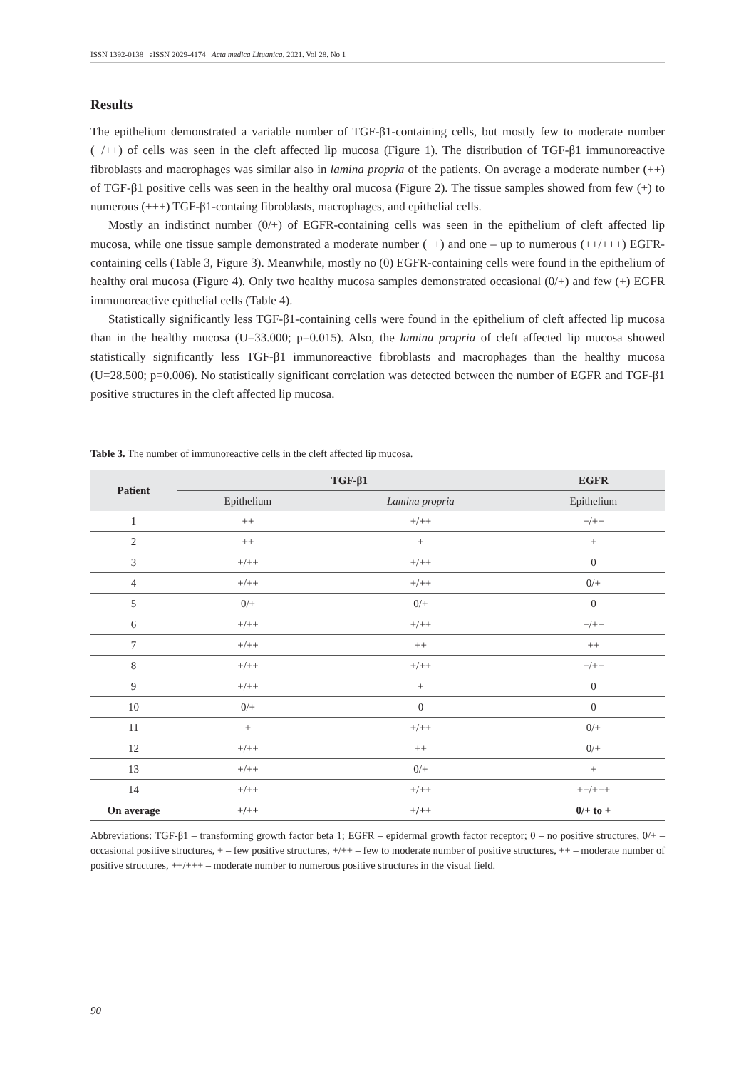ISSN 1392-0138 eISSN 2029-4174 Acta medica Lituanica. 2021. Vol 28. No 1
Results
The epithelium demonstrated a variable number of TGF-β1-containing cells, but mostly few to moderate number (+/++) of cells was seen in the cleft affected lip mucosa (Figure 1). The distribution of TGF-β1 immunoreactive fibroblasts and macrophages was similar also in lamina propria of the patients. On average a moderate number (++) of TGF-β1 positive cells was seen in the healthy oral mucosa (Figure 2). The tissue samples showed from few (+) to numerous (+++) TGF-β1-containg fibroblasts, macrophages, and epithelial cells.
Mostly an indistinct number (0/+) of EGFR-containing cells was seen in the epithelium of cleft affected lip mucosa, while one tissue sample demonstrated a moderate number (++) and one – up to numerous (++/+++) EGFR-containing cells (Table 3, Figure 3). Meanwhile, mostly no (0) EGFR-containing cells were found in the epithelium of healthy oral mucosa (Figure 4). Only two healthy mucosa samples demonstrated occasional (0/+) and few (+) EGFR immunoreactive epithelial cells (Table 4).
Statistically significantly less TGF-β1-containing cells were found in the epithelium of cleft affected lip mucosa than in the healthy mucosa (U=33.000; p=0.015). Also, the lamina propria of cleft affected lip mucosa showed statistically significantly less TGF-β1 immunoreactive fibroblasts and macrophages than the healthy mucosa (U=28.500; p=0.006). No statistically significant correlation was detected between the number of EGFR and TGF-β1 positive structures in the cleft affected lip mucosa.
Table 3. The number of immunoreactive cells in the cleft affected lip mucosa.
| Patient | TGF-β1 | | EGFR |
| --- | --- | --- | --- |
| | Epithelium | Lamina propria | Epithelium |
| 1 | ++ | +/++ | +/++ |
| 2 | ++ | + | + |
| 3 | +/++ | +/++ | 0 |
| 4 | +/++ | +/++ | 0/+ |
| 5 | 0/+ | 0/+ | 0 |
| 6 | +/++ | +/++ | +/++ |
| 7 | +/++ | ++ | ++ |
| 8 | +/++ | +/++ | +/++ |
| 9 | +/++ | + | 0 |
| 10 | 0/+ | 0 | 0 |
| 11 | + | +/++ | 0/+ |
| 12 | +/++ | ++ | 0/+ |
| 13 | +/++ | 0/+ | + |
| 14 | +/++ | +/++ | ++/+++ |
| On average | +/++ | +/++ | 0/+ to + |
Abbreviations: TGF-β1 – transforming growth factor beta 1; EGFR – epidermal growth factor receptor; 0 – no positive structures, 0/+ – occasional positive structures, + – few positive structures, +/++ – few to moderate number of positive structures, ++ – moderate number of positive structures, ++/+++ – moderate number to numerous positive structures in the visual field.
90